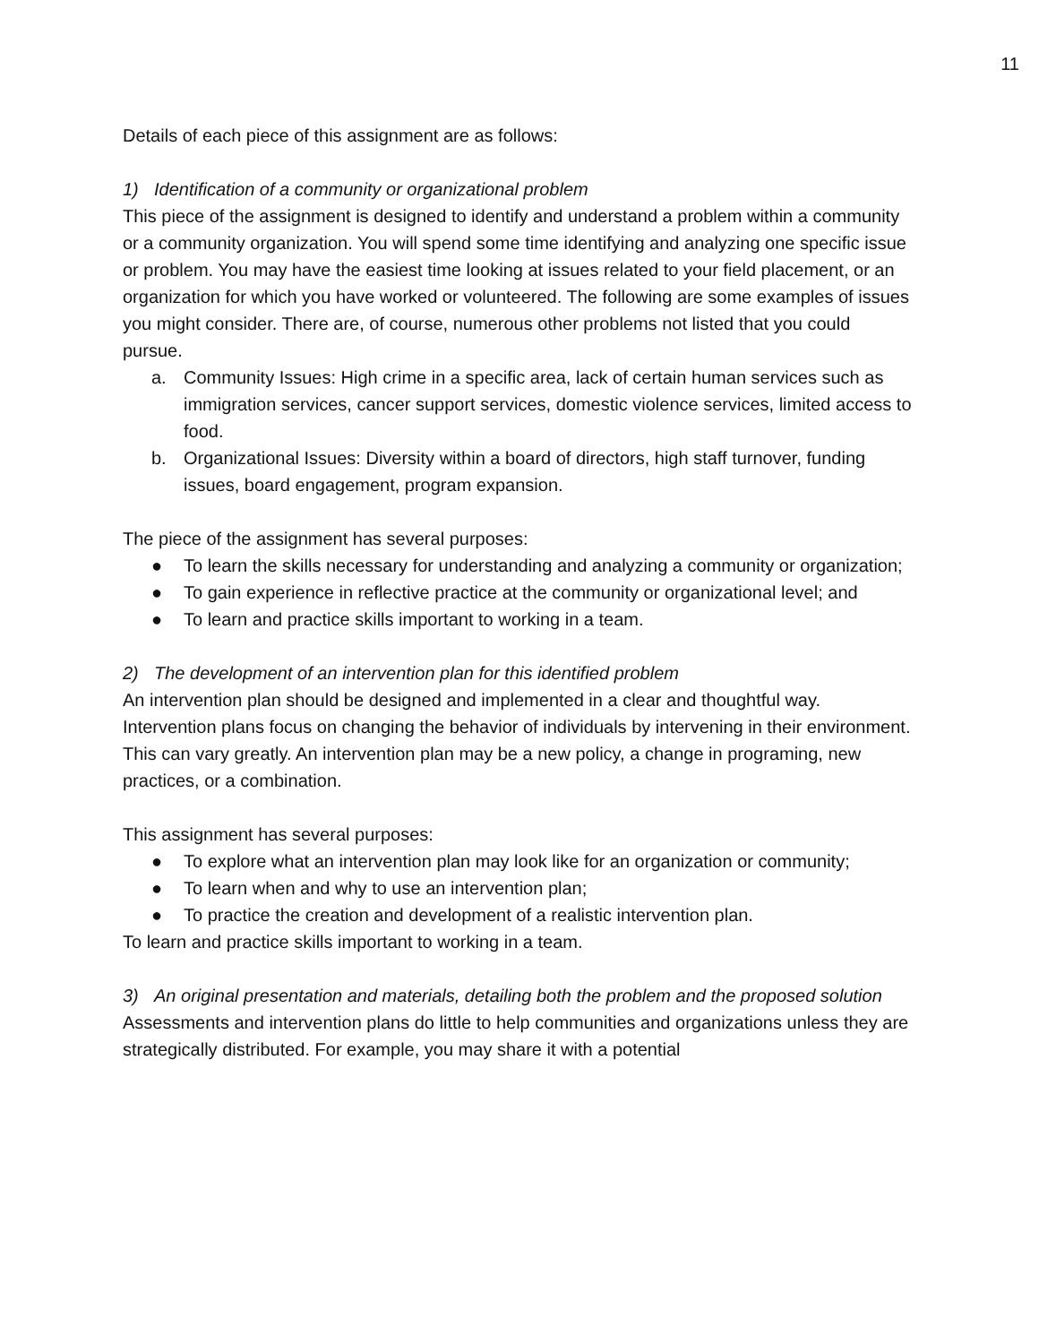11
Details of each piece of this assignment are as follows:
1) Identification of a community or organizational problem
This piece of the assignment is designed to identify and understand a problem within a community or a community organization. You will spend some time identifying and analyzing one specific issue or problem. You may have the easiest time looking at issues related to your field placement, or an organization for which you have worked or volunteered. The following are some examples of issues you might consider. There are, of course, numerous other problems not listed that you could pursue.
a. Community Issues: High crime in a specific area, lack of certain human services such as immigration services, cancer support services, domestic violence services, limited access to food.
b. Organizational Issues: Diversity within a board of directors, high staff turnover, funding issues, board engagement, program expansion.
The piece of the assignment has several purposes:
● To learn the skills necessary for understanding and analyzing a community or organization;
● To gain experience in reflective practice at the community or organizational level; and
● To learn and practice skills important to working in a team.
2) The development of an intervention plan for this identified problem
An intervention plan should be designed and implemented in a clear and thoughtful way. Intervention plans focus on changing the behavior of individuals by intervening in their environment. This can vary greatly. An intervention plan may be a new policy, a change in programing, new practices, or a combination.
This assignment has several purposes:
● To explore what an intervention plan may look like for an organization or community;
● To learn when and why to use an intervention plan;
● To practice the creation and development of a realistic intervention plan.
To learn and practice skills important to working in a team.
3) An original presentation and materials, detailing both the problem and the proposed solution
Assessments and intervention plans do little to help communities and organizations unless they are strategically distributed. For example, you may share it with a potential